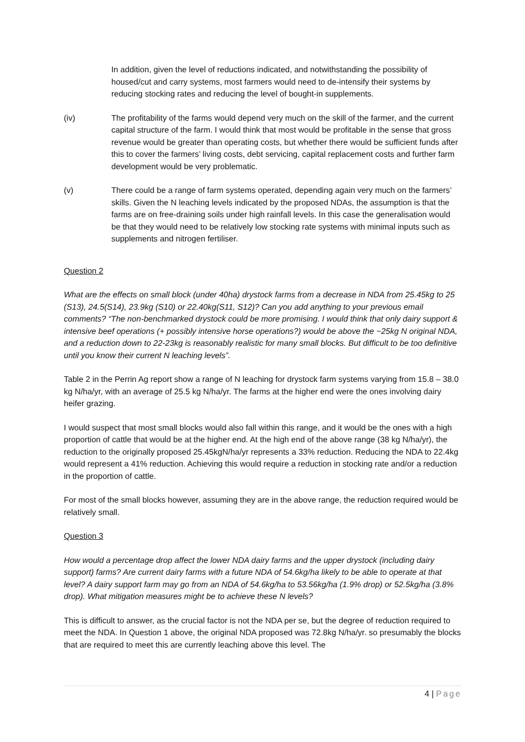In addition, given the level of reductions indicated, and notwithstanding the possibility of housed/cut and carry systems, most farmers would need to de-intensify their systems by reducing stocking rates and reducing the level of bought-in supplements.
(iv) The profitability of the farms would depend very much on the skill of the farmer, and the current capital structure of the farm. I would think that most would be profitable in the sense that gross revenue would be greater than operating costs, but whether there would be sufficient funds after this to cover the farmers’ living costs, debt servicing, capital replacement costs and further farm development would be very problematic.
(v) There could be a range of farm systems operated, depending again very much on the farmers’ skills. Given the N leaching levels indicated by the proposed NDAs, the assumption is that the farms are on free-draining soils under high rainfall levels. In this case the generalisation would be that they would need to be relatively low stocking rate systems with minimal inputs such as supplements and nitrogen fertiliser.
Question 2
What are the effects on small block (under 40ha) drystock farms from a decrease in NDA from 25.45kg to 25 (S13), 24.5(S14), 23.9kg (S10) or 22.40kg(S11, S12)? Can you add anything to your previous email comments? “The non-benchmarked drystock could be more promising. I would think that only dairy support & intensive beef operations (+ possibly intensive horse operations?) would be above the ~25kg N original NDA, and a reduction down to 22-23kg is reasonably realistic for many small blocks. But difficult to be too definitive until you know their current N leaching levels”.
Table 2 in the Perrin Ag report show a range of N leaching for drystock farm systems varying from 15.8 – 38.0 kg N/ha/yr, with an average of 25.5 kg N/ha/yr. The farms at the higher end were the ones involving dairy heifer grazing.
I would suspect that most small blocks would also fall within this range, and it would be the ones with a high proportion of cattle that would be at the higher end. At the high end of the above range (38 kg N/ha/yr), the reduction to the originally proposed 25.45kgN/ha/yr represents a 33% reduction. Reducing the NDA to 22.4kg would represent a 41% reduction. Achieving this would require a reduction in stocking rate and/or a reduction in the proportion of cattle.
For most of the small blocks however, assuming they are in the above range, the reduction required would be relatively small.
Question 3
How would a percentage drop affect the lower NDA dairy farms and the upper drystock (including dairy support) farms? Are current dairy farms with a future NDA of 54.6kg/ha likely to be able to operate at that level? A dairy support farm may go from an NDA of 54.6kg/ha to 53.56kg/ha (1.9% drop) or 52.5kg/ha (3.8% drop). What mitigation measures might be to achieve these N levels?
This is difficult to answer, as the crucial factor is not the NDA per se, but the degree of reduction required to meet the NDA. In Question 1 above, the original NDA proposed was 72.8kg N/ha/yr. so presumably the blocks that are required to meet this are currently leaching above this level. The
4 | Page